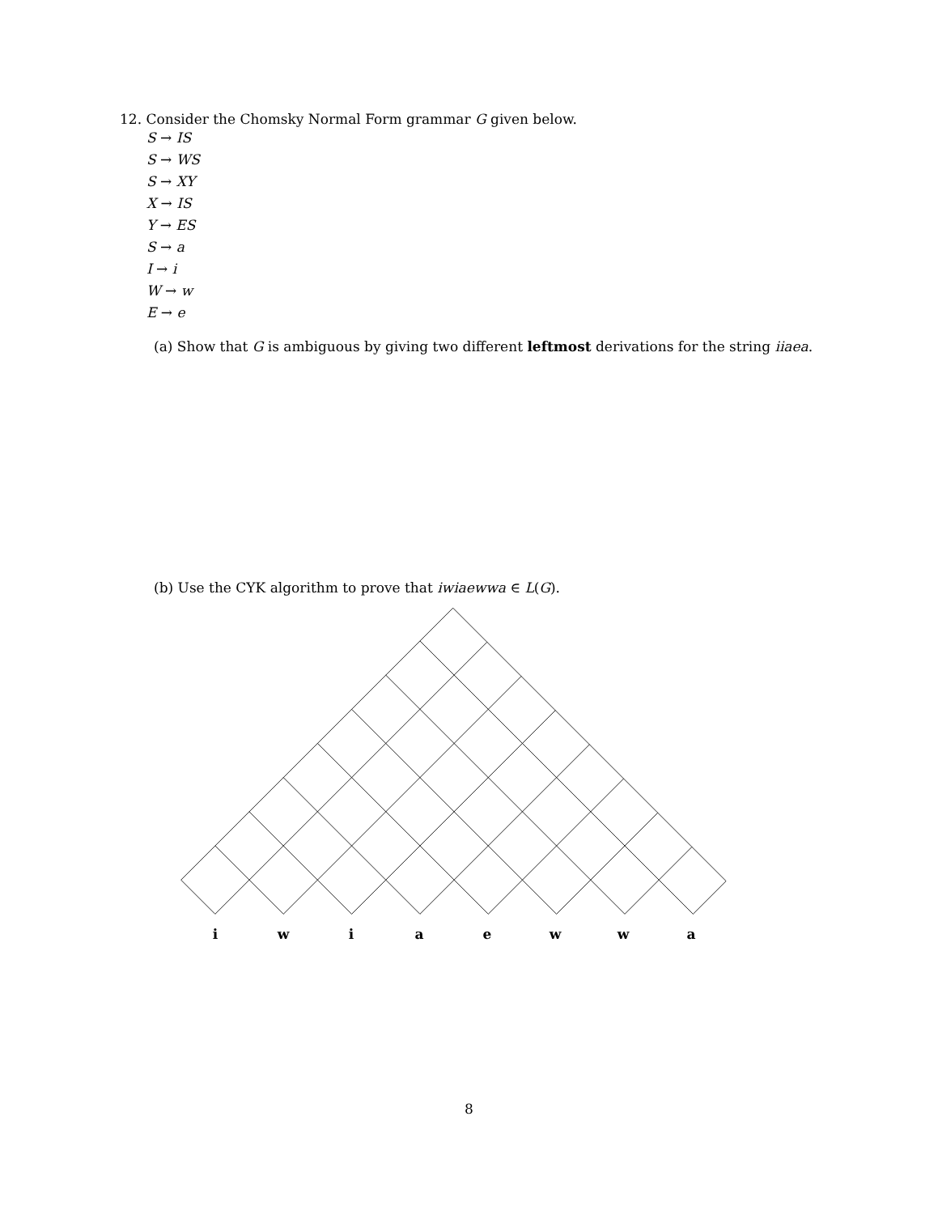12. Consider the Chomsky Normal Form grammar G given below.
S → IS
S → WS
S → XY
X → IS
Y → ES
S → a
I → i
W → w
E → e
(a) Show that G is ambiguous by giving two different leftmost derivations for the string iiaea.
(b) Use the CYK algorithm to prove that iwiaewwa ∈ L(G).
i w i a e w w a
8